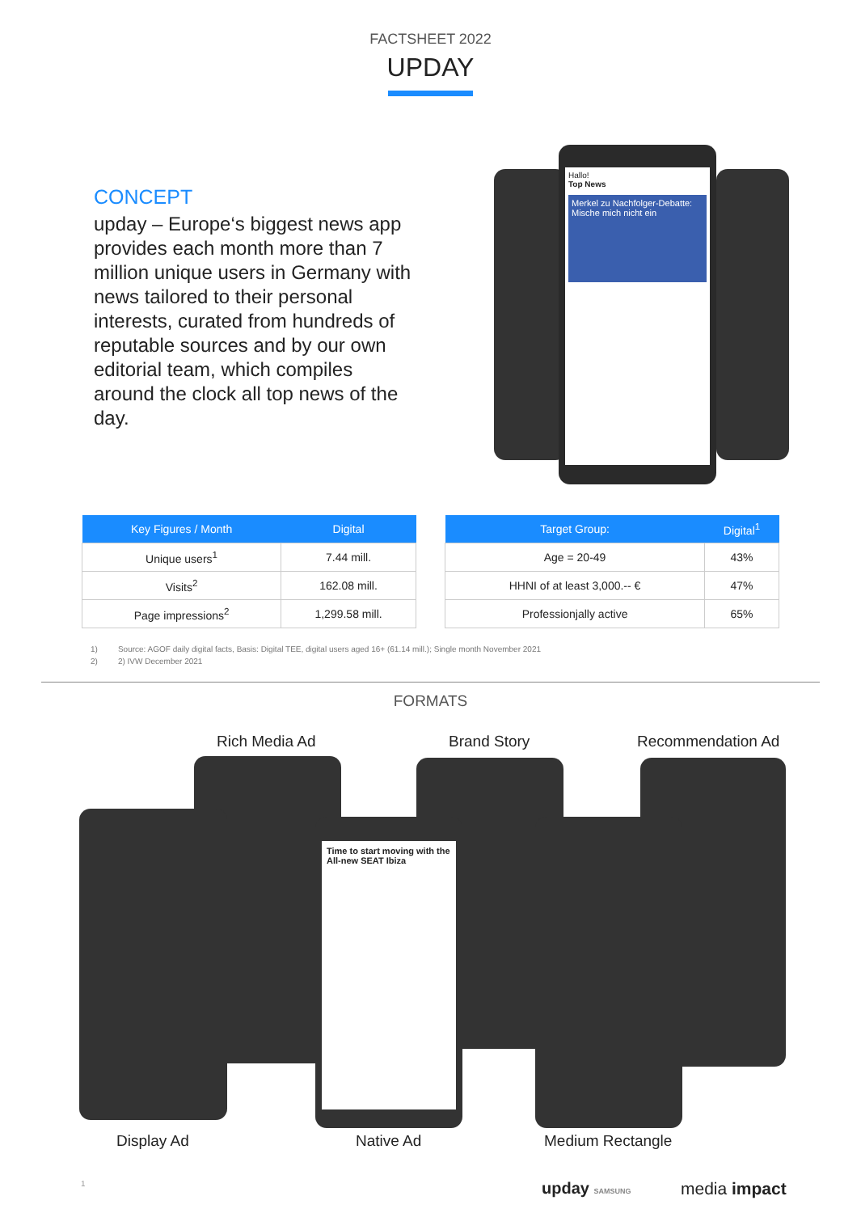FACTSHEET 2022
UPDAY
CONCEPT
upday – Europe‘s biggest news app provides each month more than 7 million unique users in Germany with news tailored to their personal interests, curated from hundreds of reputable sources and by our own editorial team, which compiles around the clock all top news of the day.
Hallo!
Top News
Merkel zu Nachfolger-Debatte: Mische mich nicht ein
| Key Figures / Month | Digital |
| --- | --- |
| Unique users<sup>1</sup> | 7.44 mill. |
| Visits<sup>2</sup> | 162.08 mill. |
| Page impressions<sup>2</sup> | 1,299.58 mill. |
| Target Group: | Digital<sup>1</sup> |
| --- | --- |
| Age = 20-49 | 43% |
| HHNI of at least 3,000.-- € | 47% |
| Professionjally active | 65% |
1) Source: AGOF daily digital facts, Basis: Digital TEE, digital users aged 16+ (61.14 mill.); Single month November 2021
2) 2) IVW December 2021
FORMATS
Rich Media Ad Brand Story Recommendation Ad
Time to start moving with the All-new SEAT Ibiza
Display Ad Native Ad Medium Rectangle
1 upday SAMSUNG media impact